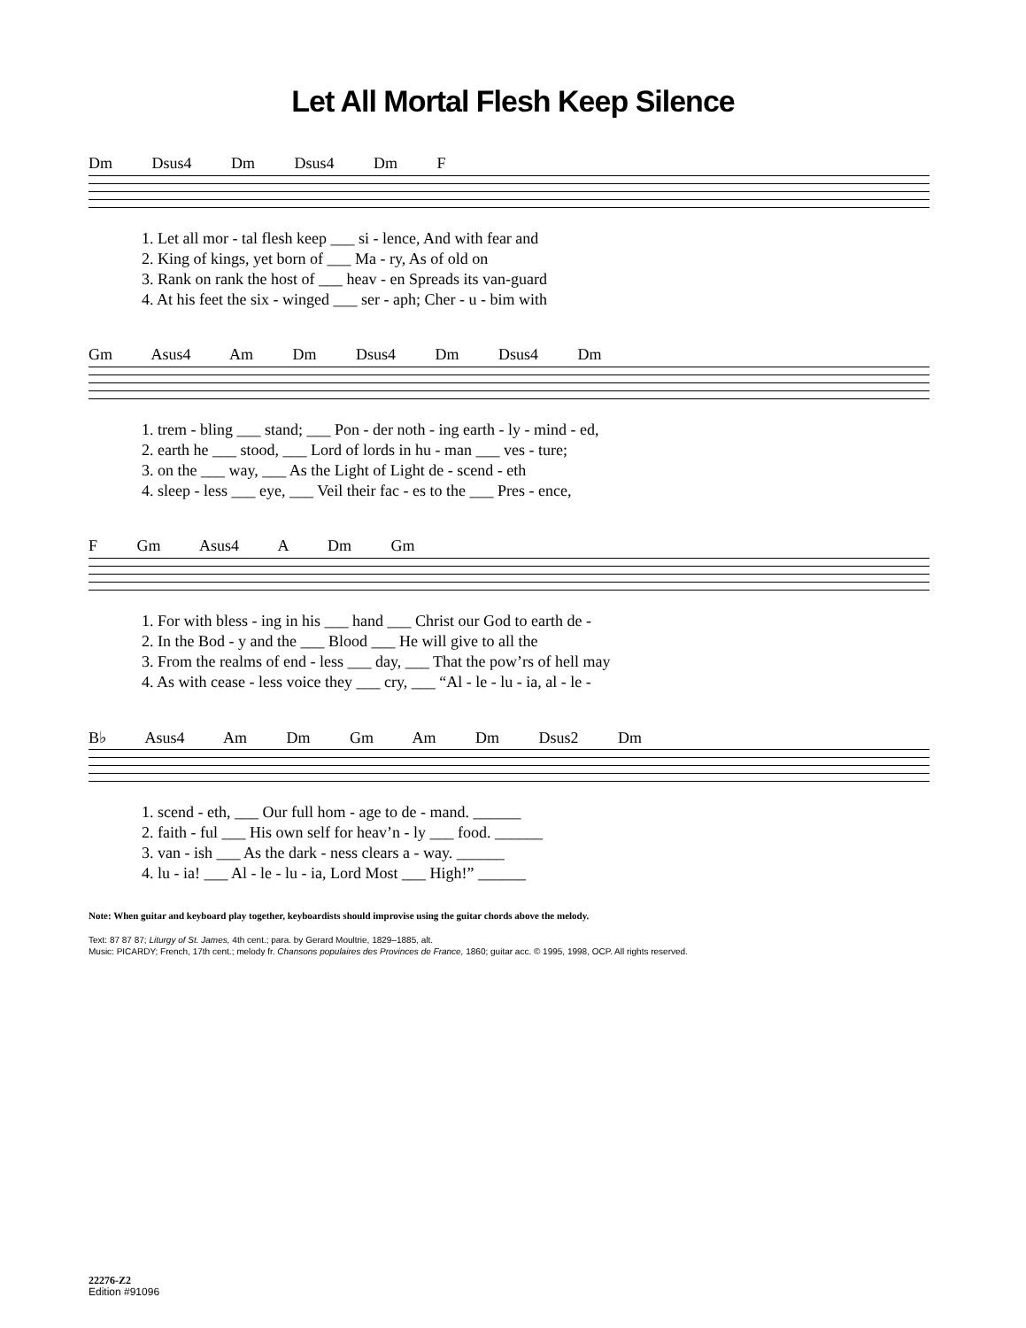Let All Mortal Flesh Keep Silence
Dm Dsus4 Dm Dsus4 Dm F
1. Let all mor - tal flesh keep ___ si - lence, And with fear and 2. King of kings, yet born of ___ Ma - ry, As of old on 3. Rank on rank the host of ___ heav - en Spreads its van-guard 4. At his feet the six - winged ___ ser - aph; Cher - u - bim with
Gm Asus4 Am Dm Dsus4 Dm Dsus4 Dm
1. trem - bling ___ stand; ___ Pon - der noth - ing earth - ly - mind - ed, 2. earth he ___ stood, ___ Lord of lords in hu - man ___ ves - ture; 3. on the ___ way, ___ As the Light of Light de - scend - eth 4. sleep - less ___ eye, ___ Veil their fac - es to the ___ Pres - ence,
F Gm Asus4 A Dm Gm
1. For with bless - ing in his ___ hand ___ Christ our God to earth de - 2. In the Bod - y and the ___ Blood ___ He will give to all the 3. From the realms of end - less ___ day, ___ That the pow’rs of hell may 4. As with cease - less voice they ___ cry, ___ “Al - le - lu - ia, al - le -
B♭ Asus4 Am Dm Gm Am Dm Dsus2 Dm
1. scend - eth, ___ Our full hom - age to de - mand. ______ 2. faith - ful ___ His own self for heav’n - ly ___ food. ______ 3. van - ish ___ As the dark - ness clears a - way. ______ 4. lu - ia! ___ Al - le - lu - ia, Lord Most ___ High!” ______
Note: When guitar and keyboard play together, keyboardists should improvise using the guitar chords above the melody.
Text: 87 87 87; Liturgy of St. James, 4th cent.; para. by Gerard Moultrie, 1829–1885, alt.
Music: PICARDY; French, 17th cent.; melody fr. Chansons populaires des Provinces de France, 1860; guitar acc. © 1995, 1998, OCP. All rights reserved.
22276-Z2
Edition #91096